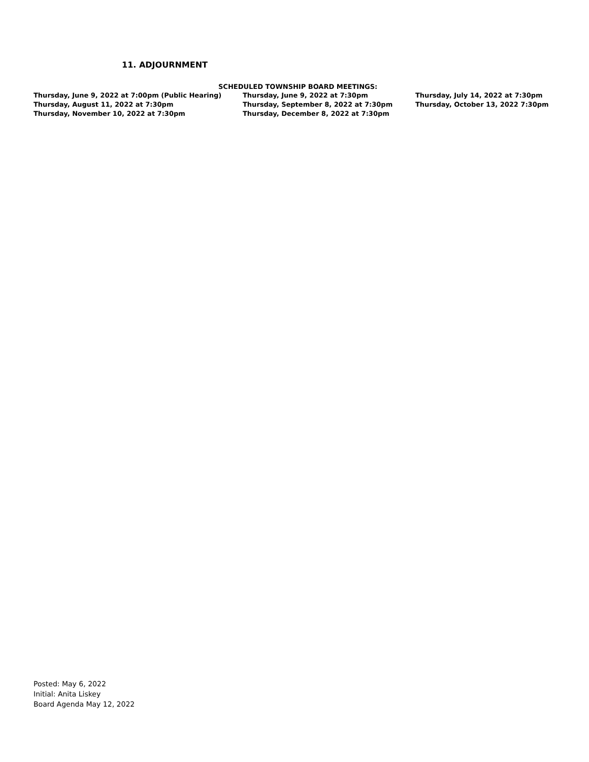11. ADJOURNMENT
SCHEDULED TOWNSHIP BOARD MEETINGS:
| Thursday, June 9, 2022 at 7:00pm (Public Hearing) | Thursday, June 9, 2022 at 7:30pm | Thursday, July 14, 2022 at 7:30pm |
| Thursday, August 11, 2022 at 7:30pm | Thursday, September 8, 2022 at 7:30pm | Thursday, October 13, 2022 7:30pm |
| Thursday, November 10, 2022 at 7:30pm | Thursday, December 8, 2022 at 7:30pm | |
Posted: May 6, 2022
Initial: Anita Liskey
Board Agenda May 12, 2022